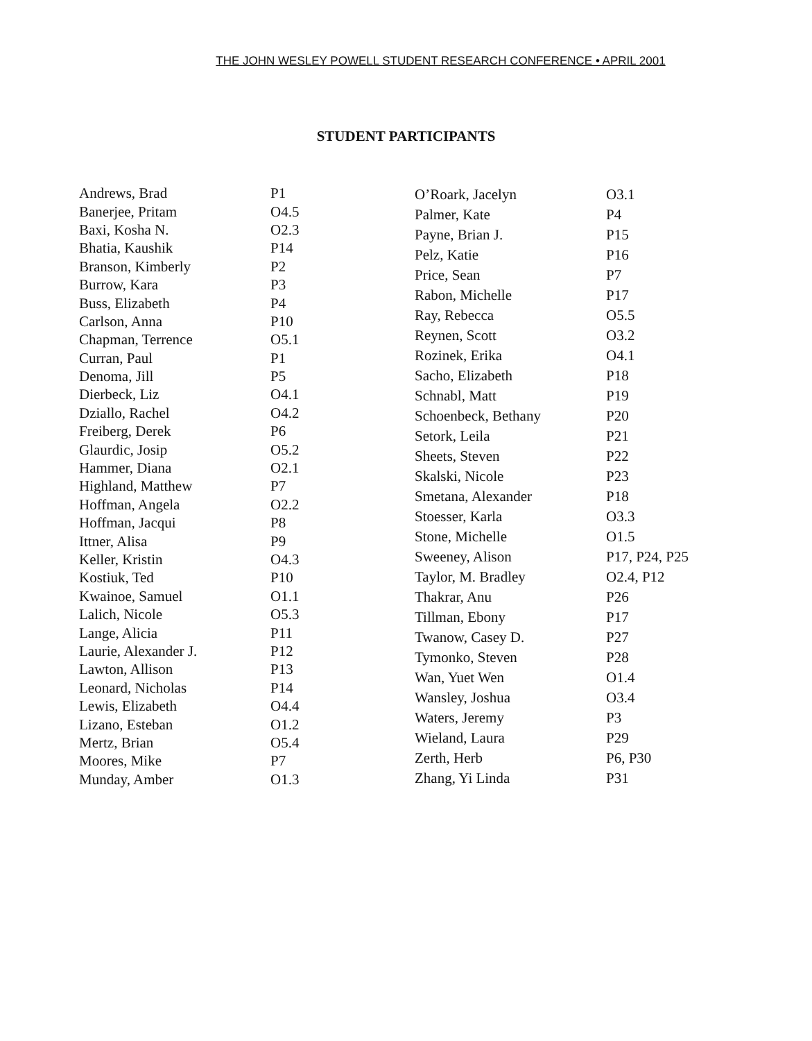THE JOHN WESLEY POWELL STUDENT RESEARCH CONFERENCE • APRIL 2001
STUDENT PARTICIPANTS
| Andrews, Brad | P1 |
| Banerjee, Pritam | O4.5 |
| Baxi, Kosha N. | O2.3 |
| Bhatia, Kaushik | P14 |
| Branson, Kimberly | P2 |
| Burrow, Kara | P3 |
| Buss, Elizabeth | P4 |
| Carlson, Anna | P10 |
| Chapman, Terrence | O5.1 |
| Curran, Paul | P1 |
| Denoma, Jill | P5 |
| Dierbeck, Liz | O4.1 |
| Dziallo, Rachel | O4.2 |
| Freiberg, Derek | P6 |
| Glaurdic, Josip | O5.2 |
| Hammer, Diana | O2.1 |
| Highland, Matthew | P7 |
| Hoffman, Angela | O2.2 |
| Hoffman, Jacqui | P8 |
| Ittner, Alisa | P9 |
| Keller, Kristin | O4.3 |
| Kostiuk, Ted | P10 |
| Kwainoe, Samuel | O1.1 |
| Lalich, Nicole | O5.3 |
| Lange, Alicia | P11 |
| Laurie, Alexander J. | P12 |
| Lawton, Allison | P13 |
| Leonard, Nicholas | P14 |
| Lewis, Elizabeth | O4.4 |
| Lizano, Esteban | O1.2 |
| Mertz, Brian | O5.4 |
| Moores, Mike | P7 |
| Munday, Amber | O1.3 |
| O’Roark, Jacelyn | O3.1 |
| Palmer, Kate | P4 |
| Payne, Brian J. | P15 |
| Pelz, Katie | P16 |
| Price, Sean | P7 |
| Rabon, Michelle | P17 |
| Ray, Rebecca | O5.5 |
| Reynen, Scott | O3.2 |
| Rozinek, Erika | O4.1 |
| Sacho, Elizabeth | P18 |
| Schnabl, Matt | P19 |
| Schoenbeck, Bethany | P20 |
| Setork, Leila | P21 |
| Sheets, Steven | P22 |
| Skalski, Nicole | P23 |
| Smetana, Alexander | P18 |
| Stoesser, Karla | O3.3 |
| Stone, Michelle | O1.5 |
| Sweeney, Alison | P17, P24, P25 |
| Taylor, M. Bradley | O2.4, P12 |
| Thakrar, Anu | P26 |
| Tillman, Ebony | P17 |
| Twanow, Casey D. | P27 |
| Tymonko, Steven | P28 |
| Wan, Yuet Wen | O1.4 |
| Wansley, Joshua | O3.4 |
| Waters, Jeremy | P3 |
| Wieland, Laura | P29 |
| Zerth, Herb | P6, P30 |
| Zhang, Yi Linda | P31 |